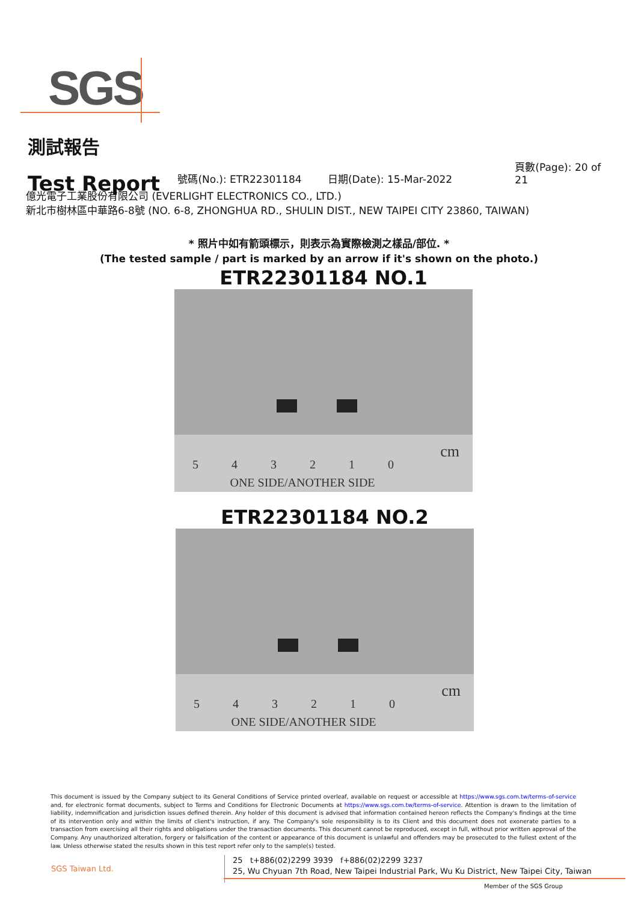SGS
測試報告
Test Report
號碼(No.): ETR22301184
日期(Date): 15-Mar-2022
頁數(Page): 20 of 21
億光電子工業股份有限公司 (EVERLIGHT ELECTRONICS CO., LTD.)
新北市樹林區中華路6-8號 (NO. 6-8, ZHONGHUA RD., SHULIN DIST., NEW TAIPEI CITY 23860, TAIWAN)
* 照片中如有箭頭標示，則表示為實際檢測之樣品/部位. *
(The tested sample / part is marked by an arrow if it's shown on the photo.)
ETR22301184 NO.1
5 4 3 2 1 0
cm
ONE SIDE/ANOTHER SIDE
ETR22301184 NO.2
5 4 3 2 1 0
cm
ONE SIDE/ANOTHER SIDE
This document is issued by the Company subject to its General Conditions of Service printed overleaf, available on request or accessible at https://www.sgs.com.tw/terms-of-service and, for electronic format documents, subject to Terms and Conditions for Electronic Documents at https://www.sgs.com.tw/terms-of-service. Attention is drawn to the limitation of liability, indemnification and jurisdiction issues defined therein. Any holder of this document is advised that information contained hereon reflects the Company's findings at the time of its intervention only and within the limits of client's instruction, if any. The Company's sole responsibility is to its Client and this document does not exonerate parties to a transaction from exercising all their rights and obligations under the transaction documents. This document cannot be reproduced, except in full, without prior written approval of the Company. Any unauthorized alteration, forgery or falsification of the content or appearance of this document is unlawful and offenders may be prosecuted to the fullest extent of the law. Unless otherwise stated the results shown in this test report refer only to the sample(s) tested.
SGS Taiwan Ltd.
25 t+886(02)2299 3939 f+886(02)2299 3237
25, Wu Chyuan 7th Road, New Taipei Industrial Park, Wu Ku District, New Taipei City, Taiwan
Member of the SGS Group